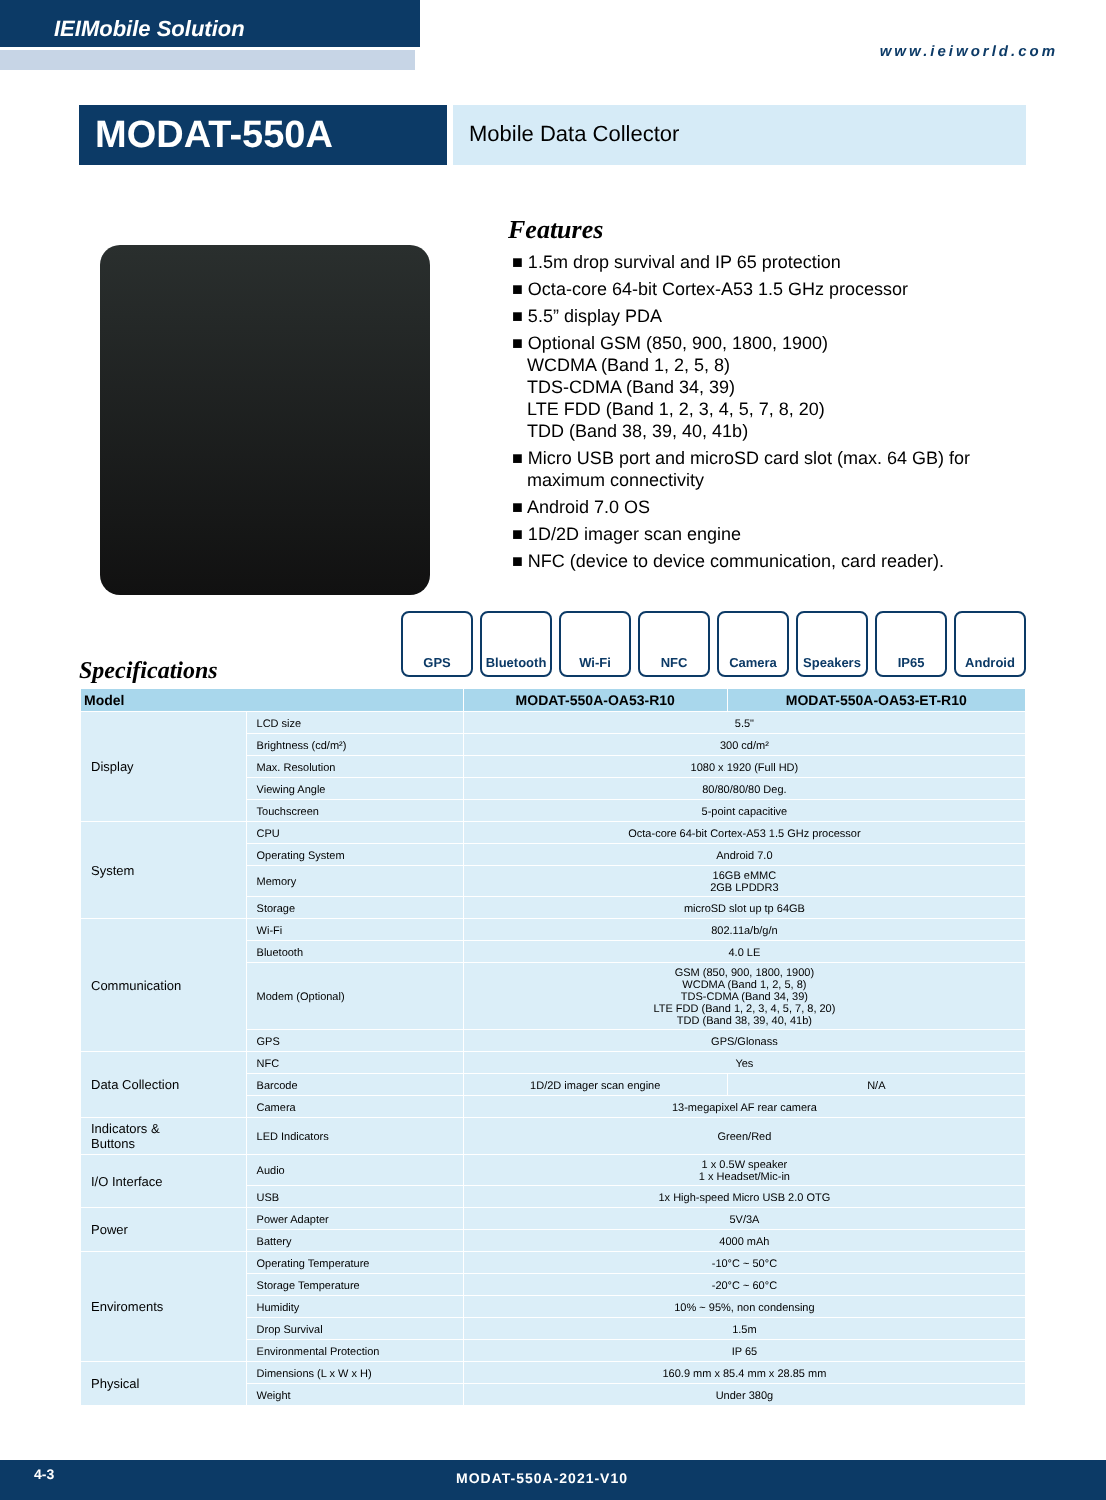IEIMobile Solution
www.ieiworld.com
MODAT-550A
Mobile Data Collector
Features
■ 1.5m drop survival and IP 65 protection
■ Octa-core 64-bit Cortex-A53 1.5 GHz processor
■ 5.5” display PDA
■ Optional GSM (850, 900, 1800, 1900)
WCDMA (Band 1, 2, 5, 8)
TDS-CDMA (Band 34, 39)
LTE FDD (Band 1, 2, 3, 4, 5, 7, 8, 20)
TDD (Band 38, 39, 40, 41b)
■ Micro USB port and microSD card slot (max. 64 GB) for
maximum connectivity
■ Android 7.0 OS
■ 1D/2D imager scan engine
■ NFC (device to device communication, card reader).
GPS Bluetooth Wi-Fi NFC Camera Speakers IP65 Android
Specifications
| Model | | MODAT-550A-OA53-R10 | MODAT-550A-OA53-ET-R10 |
| --- | --- | --- | --- |
| Display | LCD size | 5.5" | |
| | Brightness (cd/m²) | 300 cd/m² | |
| | Max. Resolution | 1080 x 1920 (Full HD) | |
| | Viewing Angle | 80/80/80/80 Deg. | |
| | Touchscreen | 5-point capacitive | |
| System | CPU | Octa-core 64-bit Cortex-A53 1.5 GHz processor | |
| | Operating System | Android 7.0 | |
| | Memory | 16GB eMMC 2GB LPDDR3 | |
| | Storage | microSD slot up tp 64GB | |
| Communication | Wi-Fi | 802.11a/b/g/n | |
| | Bluetooth | 4.0 LE | |
| | Modem (Optional) | GSM (850, 900, 1800, 1900) WCDMA (Band 1, 2, 5, 8) TDS-CDMA (Band 34, 39) LTE FDD (Band 1, 2, 3, 4, 5, 7, 8, 20) TDD (Band 38, 39, 40, 41b) | |
| | GPS | GPS/Glonass | |
| Data Collection | NFC | Yes | |
| | Barcode | 1D/2D imager scan engine | N/A |
| | Camera | 13-megapixel AF rear camera | |
| Indicators & Buttons | LED Indicators | Green/Red | |
| I/O Interface | Audio | 1 x 0.5W speaker 1 x Headset/Mic-in | |
| | USB | 1x High-speed Micro USB 2.0 OTG | |
| Power | Power Adapter | 5V/3A | |
| | Battery | 4000 mAh | |
| Enviroments | Operating Temperature | -10°C ~ 50°C | |
| | Storage Temperature | -20°C ~ 60°C | |
| | Humidity | 10% ~ 95%, non condensing | |
| | Drop Survival | 1.5m | |
| | Environmental Protection | IP 65 | |
| Physical | Dimensions (L x W x H) | 160.9 mm x 85.4 mm x 28.85 mm | |
| | Weight | Under 380g | |
4-3 MODAT-550A-2021-V10